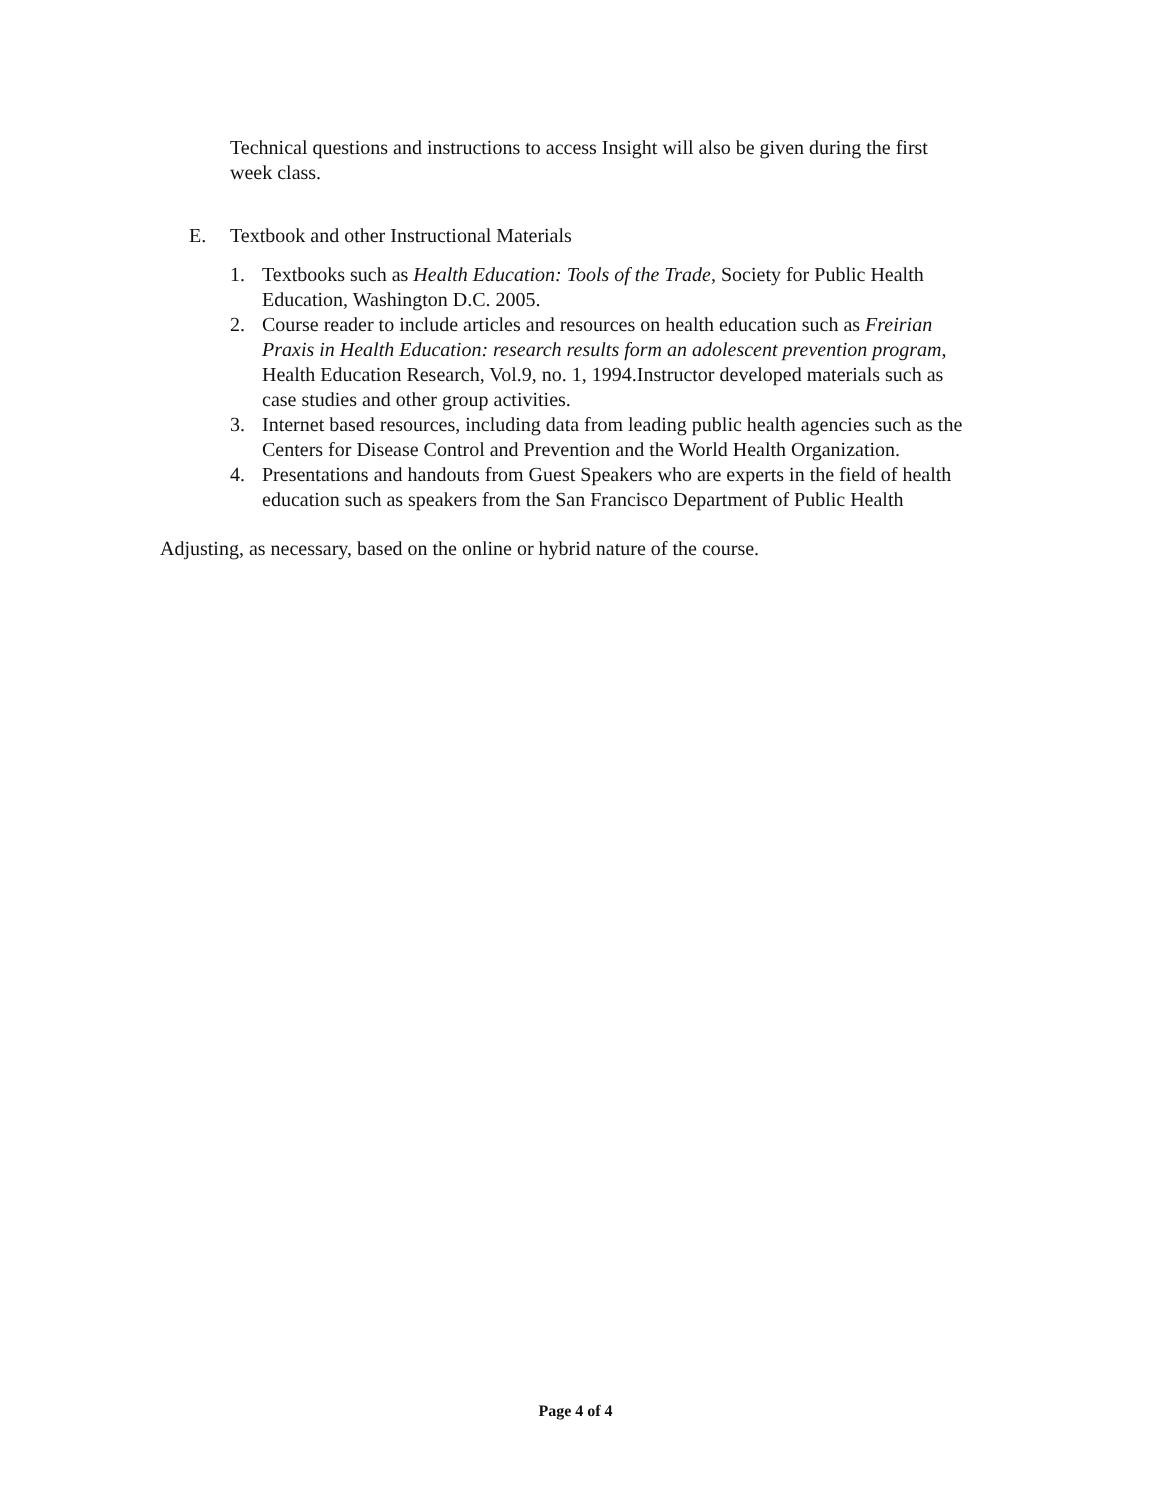Technical questions and instructions to access Insight will also be given during the first week class.
E. Textbook and other Instructional Materials
1. Textbooks such as Health Education: Tools of the Trade, Society for Public Health Education, Washington D.C. 2005.
2. Course reader to include articles and resources on health education such as Freirian Praxis in Health Education: research results form an adolescent prevention program, Health Education Research, Vol.9, no. 1, 1994.Instructor developed materials such as case studies and other group activities.
3. Internet based resources, including data from leading public health agencies such as the Centers for Disease Control and Prevention and the World Health Organization.
4. Presentations and handouts from Guest Speakers who are experts in the field of health education such as speakers from the San Francisco Department of Public Health
Adjusting, as necessary, based on the online or hybrid nature of the course.
Page 4 of 4